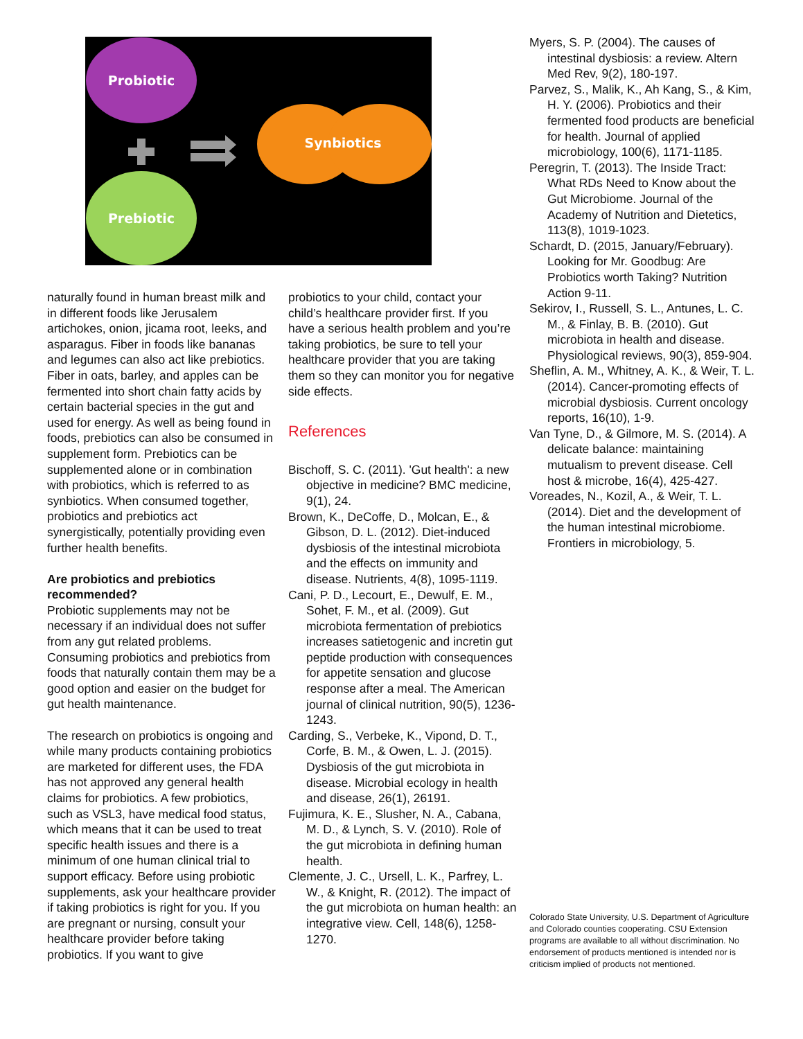Probiotic
Prebiotic
Synbiotics
naturally found in human breast milk and in different foods like Jerusalem artichokes, onion, jicama root, leeks, and asparagus. Fiber in foods like bananas and legumes can also act like prebiotics. Fiber in oats, barley, and apples can be fermented into short chain fatty acids by certain bacterial species in the gut and used for energy. As well as being found in foods, prebiotics can also be consumed in supplement form. Prebiotics can be supplemented alone or in combination with probiotics, which is referred to as synbiotics. When consumed together, probiotics and prebiotics act synergistically, potentially providing even further health benefits.
Are probiotics and prebiotics recommended?
Probiotic supplements may not be necessary if an individual does not suffer from any gut related problems. Consuming probiotics and prebiotics from foods that naturally contain them may be a good option and easier on the budget for gut health maintenance.
The research on probiotics is ongoing and while many products containing probiotics are marketed for different uses, the FDA has not approved any general health claims for probiotics. A few probiotics, such as VSL3, have medical food status, which means that it can be used to treat specific health issues and there is a minimum of one human clinical trial to support efficacy. Before using probiotic supplements, ask your healthcare provider if taking probiotics is right for you. If you are pregnant or nursing, consult your healthcare provider before taking probiotics. If you want to give
probiotics to your child, contact your child’s healthcare provider first. If you have a serious health problem and you’re taking probiotics, be sure to tell your healthcare provider that you are taking them so they can monitor you for negative side effects.
References
Bischoff, S. C. (2011). 'Gut health': a new objective in medicine? BMC medicine, 9(1), 24.
Brown, K., DeCoffe, D., Molcan, E., & Gibson, D. L. (2012). Diet-induced dysbiosis of the intestinal microbiota and the effects on immunity and disease. Nutrients, 4(8), 1095-1119.
Cani, P. D., Lecourt, E., Dewulf, E. M., Sohet, F. M., et al. (2009). Gut microbiota fermentation of prebiotics increases satietogenic and incretin gut peptide production with consequences for appetite sensation and glucose response after a meal. The American journal of clinical nutrition, 90(5), 1236-1243.
Carding, S., Verbeke, K., Vipond, D. T., Corfe, B. M., & Owen, L. J. (2015). Dysbiosis of the gut microbiota in disease. Microbial ecology in health and disease, 26(1), 26191.
Fujimura, K. E., Slusher, N. A., Cabana, M. D., & Lynch, S. V. (2010). Role of the gut microbiota in defining human health.
Clemente, J. C., Ursell, L. K., Parfrey, L. W., & Knight, R. (2012). The impact of the gut microbiota on human health: an integrative view. Cell, 148(6), 1258-1270.
Myers, S. P. (2004). The causes of intestinal dysbiosis: a review. Altern Med Rev, 9(2), 180-197.
Parvez, S., Malik, K., Ah Kang, S., & Kim, H. Y. (2006). Probiotics and their fermented food products are beneficial for health. Journal of applied microbiology, 100(6), 1171-1185.
Peregrin, T. (2013). The Inside Tract: What RDs Need to Know about the Gut Microbiome. Journal of the Academy of Nutrition and Dietetics, 113(8), 1019-1023.
Schardt, D. (2015, January/February). Looking for Mr. Goodbug: Are Probiotics worth Taking? Nutrition Action 9-11.
Sekirov, I., Russell, S. L., Antunes, L. C. M., & Finlay, B. B. (2010). Gut microbiota in health and disease. Physiological reviews, 90(3), 859-904.
Sheflin, A. M., Whitney, A. K., & Weir, T. L. (2014). Cancer-promoting effects of microbial dysbiosis. Current oncology reports, 16(10), 1-9.
Van Tyne, D., & Gilmore, M. S. (2014). A delicate balance: maintaining mutualism to prevent disease. Cell host & microbe, 16(4), 425-427.
Voreades, N., Kozil, A., & Weir, T. L. (2014). Diet and the development of the human intestinal microbiome. Frontiers in microbiology, 5.
Colorado State University, U.S. Department of Agriculture and Colorado counties cooperating. CSU Extension programs are available to all without discrimination. No endorsement of products mentioned is intended nor is criticism implied of products not mentioned.